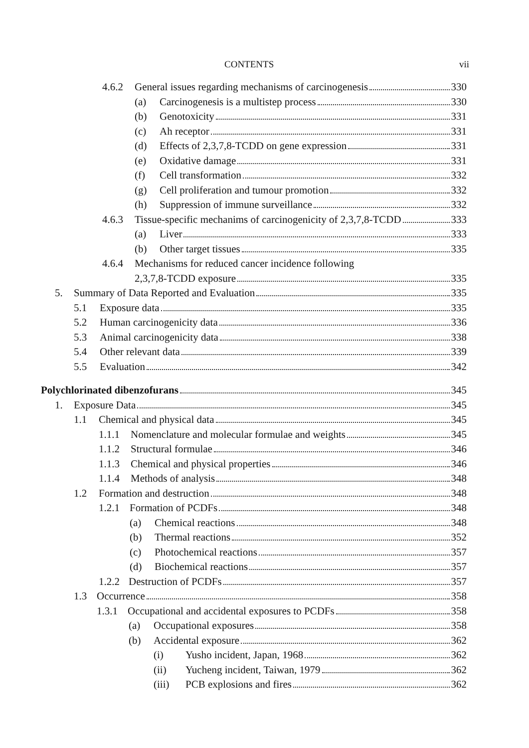CONTENTS vii
4.6.2 General issues regarding mechanisms of carcinogenesis 330
(a) Carcinogenesis is a multistep process 330
(b) Genotoxicity 331
(c) Ah receptor 331
(d) Effects of 2,3,7,8-TCDD on gene expression 331
(e) Oxidative damage 331
(f) Cell transformation 332
(g) Cell proliferation and tumour promotion 332
(h) Suppression of immune surveillance 332
4.6.3 Tissue-specific mechanims of carcinogenicity of 2,3,7,8-TCDD 333
(a) Liver 333
(b) Other target tissues 335
4.6.4 Mechanisms for reduced cancer incidence following
2,3,7,8-TCDD exposure 335
5. Summary of Data Reported and Evaluation 335
5.1 Exposure data 335
5.2 Human carcinogenicity data 336
5.3 Animal carcinogenicity data 338
5.4 Other relevant data 339
5.5 Evaluation 342
Polychlorinated dibenzofurans 345
1. Exposure Data 345
1.1 Chemical and physical data 345
1.1.1 Nomenclature and molecular formulae and weights 345
1.1.2 Structural formulae 346
1.1.3 Chemical and physical properties 346
1.1.4 Methods of analysis 348
1.2 Formation and destruction 348
1.2.1 Formation of PCDFs 348
(a) Chemical reactions 348
(b) Thermal reactions 352
(c) Photochemical reactions 357
(d) Biochemical reactions 357
1.2.2 Destruction of PCDFs 357
1.3 Occurrence 358
1.3.1 Occupational and accidental exposures to PCDFs 358
(a) Occupational exposures 358
(b) Accidental exposure 362
(i) Yusho incident, Japan, 1968 362
(ii) Yucheng incident, Taiwan, 1979 362
(iii) PCB explosions and fires 362